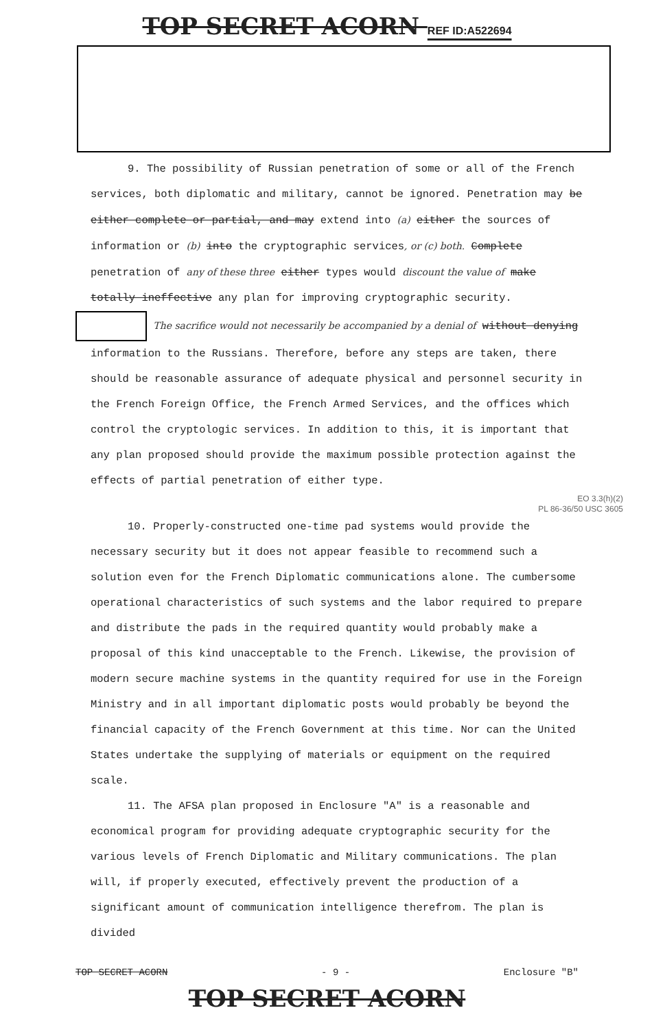TOP SECRET ACORN REF ID:A522694
9. The possibility of Russian penetration of some or all of the French services, both diplomatic and military, cannot be ignored. Penetration may be either complete or partial, and may extend into (a) either the sources of information or (b) into the cryptographic services, or (c) both. Complete penetration of any of these three either types would discount the value of make totally ineffective any plan for improving cryptographic security.
The sacrifice would not necessarily be accompanied by a denial of without denying information to the Russians. Therefore, before any steps are taken, there should be reasonable assurance of adequate physical and personnel security in the French Foreign Office, the French Armed Services, and the offices which control the cryptologic services. In addition to this, it is important that any plan proposed should provide the maximum possible protection against the effects of partial penetration of either type.
EO 3.3(h)(2)
PL 86-36/50 USC 3605
10. Properly-constructed one-time pad systems would provide the necessary security but it does not appear feasible to recommend such a solution even for the French Diplomatic communications alone. The cumbersome operational characteristics of such systems and the labor required to prepare and distribute the pads in the required quantity would probably make a proposal of this kind unacceptable to the French. Likewise, the provision of modern secure machine systems in the quantity required for use in the Foreign Ministry and in all important diplomatic posts would probably be beyond the financial capacity of the French Government at this time. Nor can the United States undertake the supplying of materials or equipment on the required scale.
11. The AFSA plan proposed in Enclosure "A" is a reasonable and economical program for providing adequate cryptographic security for the various levels of French Diplomatic and Military communications. The plan will, if properly executed, effectively prevent the production of a significant amount of communication intelligence therefrom. The plan is divided
TOP SECRET ACORN - 9 - Enclosure "B"
TOP SECRET ACORN